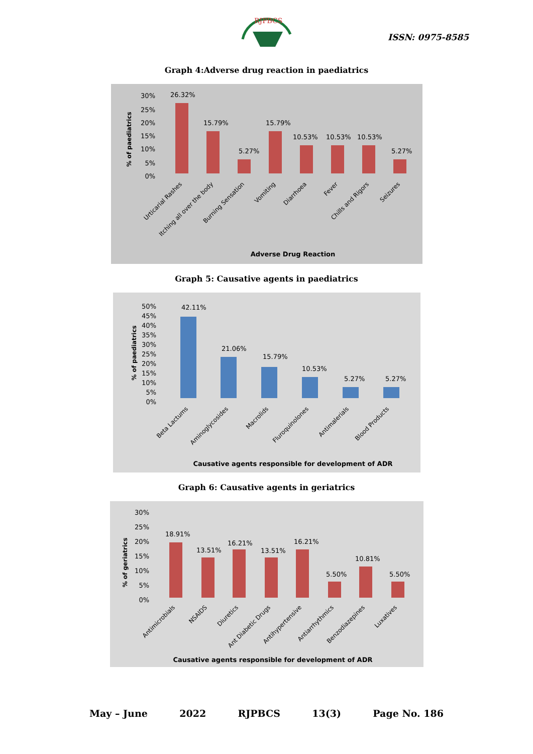RJPBCS
ISSN: 0975-8585
Graph 4:Adverse drug reaction in paediatrics
% of paediatrics
30%
25%
20%
15%
10%
5%
0%
26.32%
15.79%
5.27%
15.79%
10.53%
10.53%
10.53%
5.27%
Urticarial Rashes
Itching all over the body
Burning Sensation
Vomiting
Diarrhoea
Fever
Chills and Rigors
Seizures
Adverse Drug Reaction
Graph 5: Causative agents in paediatrics
% of paediatrics
50%
45%
40%
35%
30%
25%
20%
15%
10%
5%
0%
42.11%
21.06%
15.79%
10.53%
5.27%
5.27%
Beta Lactums
Aminoglycosides
Macrolids
Fluroquinolones
Antimalerials
Blood Products
Causative agents responsible for development of ADR
Graph 6: Causative agents in geriatrics
% of geriatrics
30%
25%
20%
15%
10%
5%
0%
18.91%
13.51%
16.21%
13.51%
16.21%
5.50%
10.81%
5.50%
Antimicrobials
NSAIDS
Diuretics
Ant Diabetic Drugs
Antihypertensive
Antiarrhythmics
Benzodiazepines
Luxatives
Causative agents responsible for development of ADR
May – June 2022 RJPBCS 13(3) Page No. 186